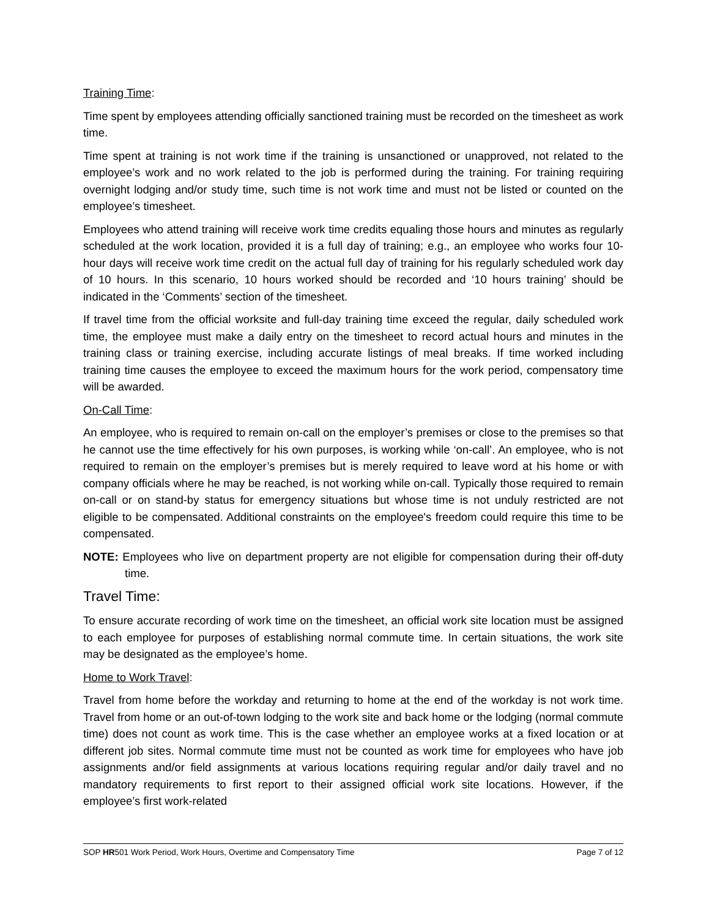Training Time:
Time spent by employees attending officially sanctioned training must be recorded on the timesheet as work time.
Time spent at training is not work time if the training is unsanctioned or unapproved, not related to the employee’s work and no work related to the job is performed during the training. For training requiring overnight lodging and/or study time, such time is not work time and must not be listed or counted on the employee’s timesheet.
Employees who attend training will receive work time credits equaling those hours and minutes as regularly scheduled at the work location, provided it is a full day of training; e.g., an employee who works four 10-hour days will receive work time credit on the actual full day of training for his regularly scheduled work day of 10 hours. In this scenario, 10 hours worked should be recorded and ‘10 hours training’ should be indicated in the ‘Comments’ section of the timesheet.
If travel time from the official worksite and full-day training time exceed the regular, daily scheduled work time, the employee must make a daily entry on the timesheet to record actual hours and minutes in the training class or training exercise, including accurate listings of meal breaks. If time worked including training time causes the employee to exceed the maximum hours for the work period, compensatory time will be awarded.
On-Call Time:
An employee, who is required to remain on-call on the employer’s premises or close to the premises so that he cannot use the time effectively for his own purposes, is working while ‘on-call’. An employee, who is not required to remain on the employer’s premises but is merely required to leave word at his home or with company officials where he may be reached, is not working while on-call. Typically those required to remain on-call or on stand-by status for emergency situations but whose time is not unduly restricted are not eligible to be compensated. Additional constraints on the employee's freedom could require this time to be compensated.
NOTE: Employees who live on department property are not eligible for compensation during their off-duty time.
Travel Time:
To ensure accurate recording of work time on the timesheet, an official work site location must be assigned to each employee for purposes of establishing normal commute time. In certain situations, the work site may be designated as the employee’s home.
Home to Work Travel:
Travel from home before the workday and returning to home at the end of the workday is not work time. Travel from home or an out-of-town lodging to the work site and back home or the lodging (normal commute time) does not count as work time. This is the case whether an employee works at a fixed location or at different job sites. Normal commute time must not be counted as work time for employees who have job assignments and/or field assignments at various locations requiring regular and/or daily travel and no mandatory requirements to first report to their assigned official work site locations. However, if the employee’s first work-related
SOP HR501 Work Period, Work Hours, Overtime and Compensatory Time Page 7 of 12